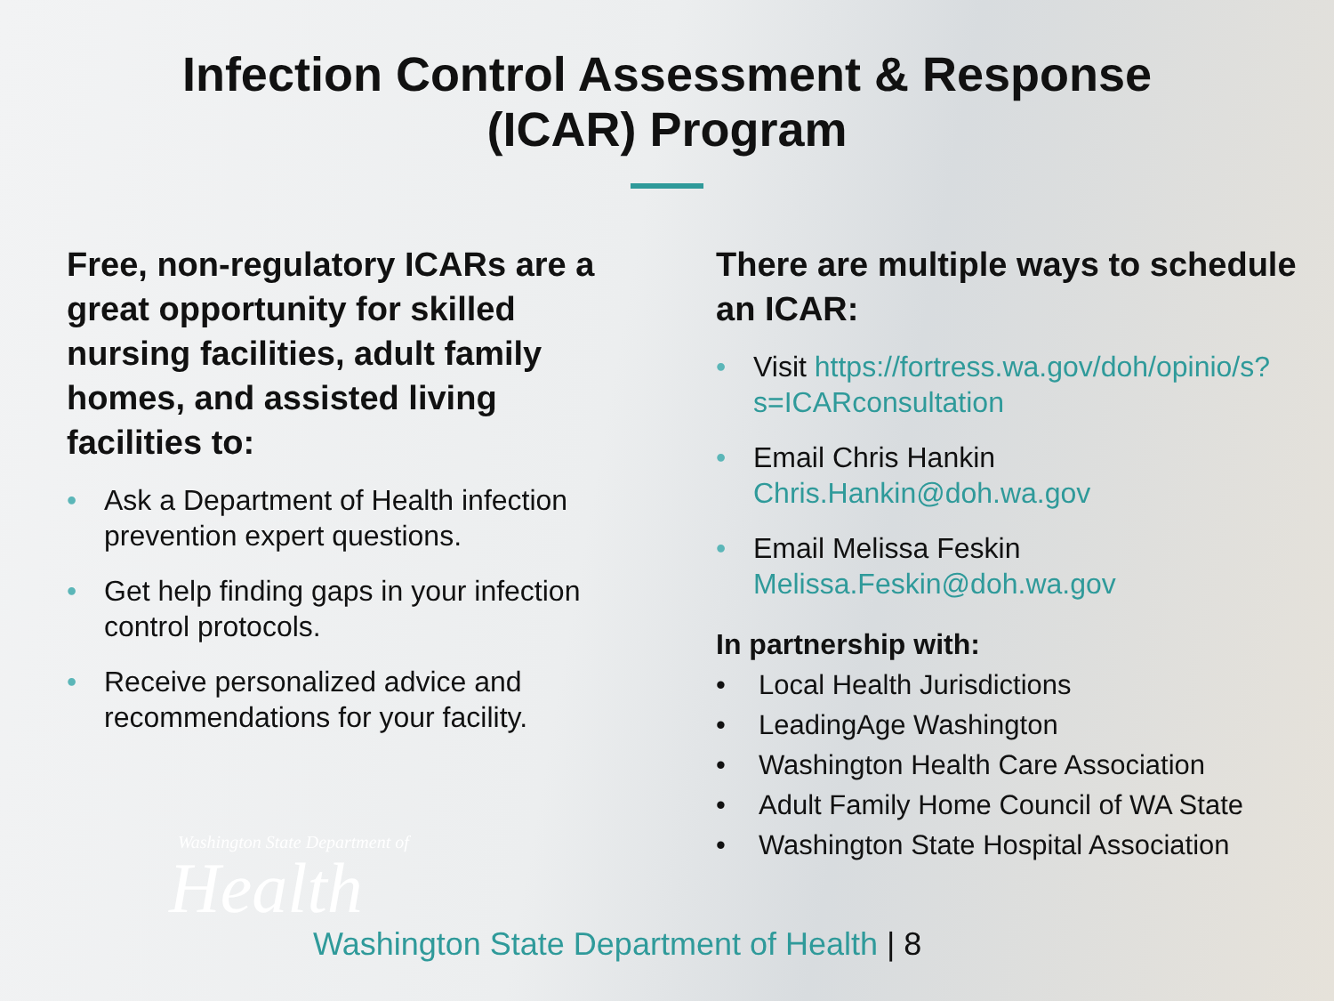Infection Control Assessment & Response
(ICAR) Program
Free, non-regulatory ICARs are a great opportunity for skilled nursing facilities, adult family homes, and assisted living facilities to:
• Ask a Department of Health infection prevention expert questions.
• Get help finding gaps in your infection control protocols.
• Receive personalized advice and recommendations for your facility.
There are multiple ways to schedule an ICAR:
• Visit https://fortress.wa.gov/doh/opinio/s?s=ICARconsultation
• Email Chris Hankin Chris.Hankin@doh.wa.gov
• Email Melissa Feskin Melissa.Feskin@doh.wa.gov
In partnership with:
• Local Health Jurisdictions
• LeadingAge Washington
• Washington Health Care Association
• Adult Family Home Council of WA State
• Washington State Hospital Association
Washington State Department of
Health
Washington State Department of Health | 8